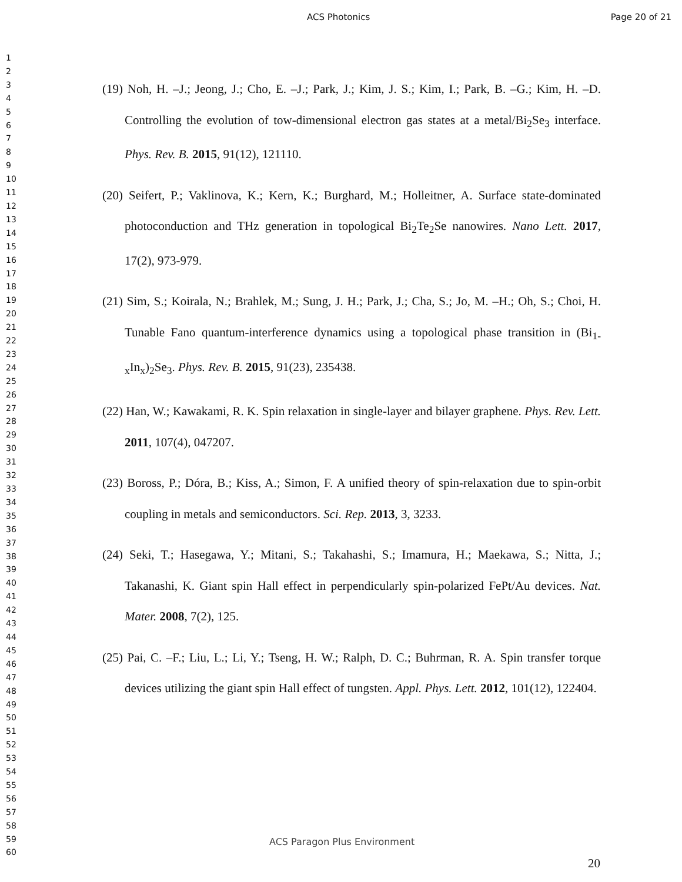ACS Photonics Page 20 of 21
1
2
3
4
5
6
7
8
9
10
11
12
13
14
15
16
17
18
19
20
21
22
23
24
25
26
27
28
29
30
31
32
33
34
35
36
37
38
39
40
41
42
43
44
45
46
47
48
49
50
51
52
53
54
55
56
57
58
59
60
(19) Noh, H. –J.; Jeong, J.; Cho, E. –J.; Park, J.; Kim, J. S.; Kim, I.; Park, B. –G.; Kim, H. –D. Controlling the evolution of tow-dimensional electron gas states at a metal/Bi<sub>2</sub>Se<sub>3</sub> interface. Phys. Rev. B. 2015, 91(12), 121110.
(20) Seifert, P.; Vaklinova, K.; Kern, K.; Burghard, M.; Holleitner, A. Surface state-dominated photoconduction and THz generation in topological Bi<sub>2</sub>Te<sub>2</sub>Se nanowires. Nano Lett. 2017, 17(2), 973-979.
(21) Sim, S.; Koirala, N.; Brahlek, M.; Sung, J. H.; Park, J.; Cha, S.; Jo, M. –H.; Oh, S.; Choi, H. Tunable Fano quantum-interference dynamics using a topological phase transition in (Bi<sub>1-x</sub>In<sub>x</sub>)<sub>2</sub>Se<sub>3</sub>. Phys. Rev. B. 2015, 91(23), 235438.
(22) Han, W.; Kawakami, R. K. Spin relaxation in single-layer and bilayer graphene. Phys. Rev. Lett. 2011, 107(4), 047207.
(23) Boross, P.; Dóra, B.; Kiss, A.; Simon, F. A unified theory of spin-relaxation due to spin-orbit coupling in metals and semiconductors. Sci. Rep. 2013, 3, 3233.
(24) Seki, T.; Hasegawa, Y.; Mitani, S.; Takahashi, S.; Imamura, H.; Maekawa, S.; Nitta, J.; Takanashi, K. Giant spin Hall effect in perpendicularly spin-polarized FePt/Au devices. Nat. Mater. 2008, 7(2), 125.
(25) Pai, C. –F.; Liu, L.; Li, Y.; Tseng, H. W.; Ralph, D. C.; Buhrman, R. A. Spin transfer torque devices utilizing the giant spin Hall effect of tungsten. Appl. Phys. Lett. 2012, 101(12), 122404.
ACS Paragon Plus Environment
20